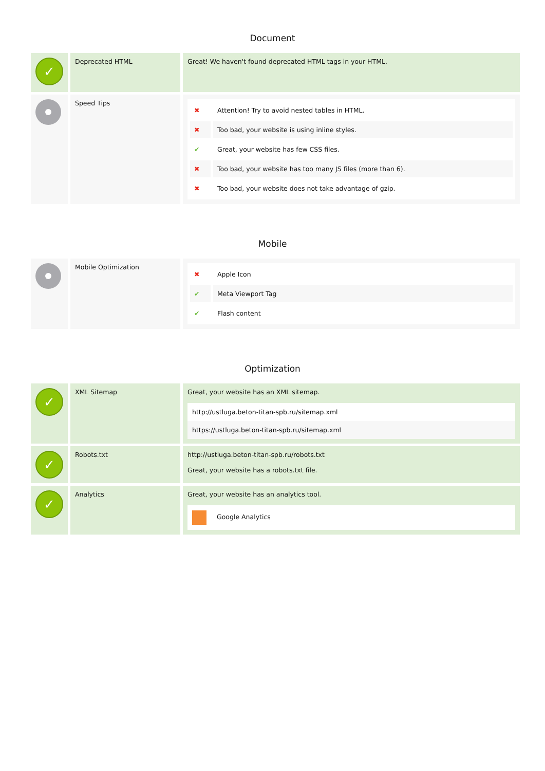Document
| ✓ | Deprecated HTML | Great! We haven't found deprecated HTML tags in your HTML. |
| | Speed Tips | / ✖ / Attention! Try to avoid nested tables in HTML. / / ✖ / Too bad, your website is using inline styles. / / ✔ / Great, your website has few CSS files. / / ✖ / Too bad, your website has too many JS files (more than 6). / / ✖ / Too bad, your website does not take advantage of gzip. / |
Mobile
| | Mobile Optimization | / ✖ / Apple Icon / / ✔ / Meta Viewport Tag / / ✔ / Flash content / |
Optimization
| ✓ | XML Sitemap | Great, your website has an XML sitemap. http://ustluga.beton-titan-spb.ru/sitemap.xml https://ustluga.beton-titan-spb.ru/sitemap.xml |
| ✓ | Robots.txt | http://ustluga.beton-titan-spb.ru/robots.txt Great, your website has a robots.txt file. |
| ✓ | Analytics | Great, your website has an analytics tool. Google Analytics |